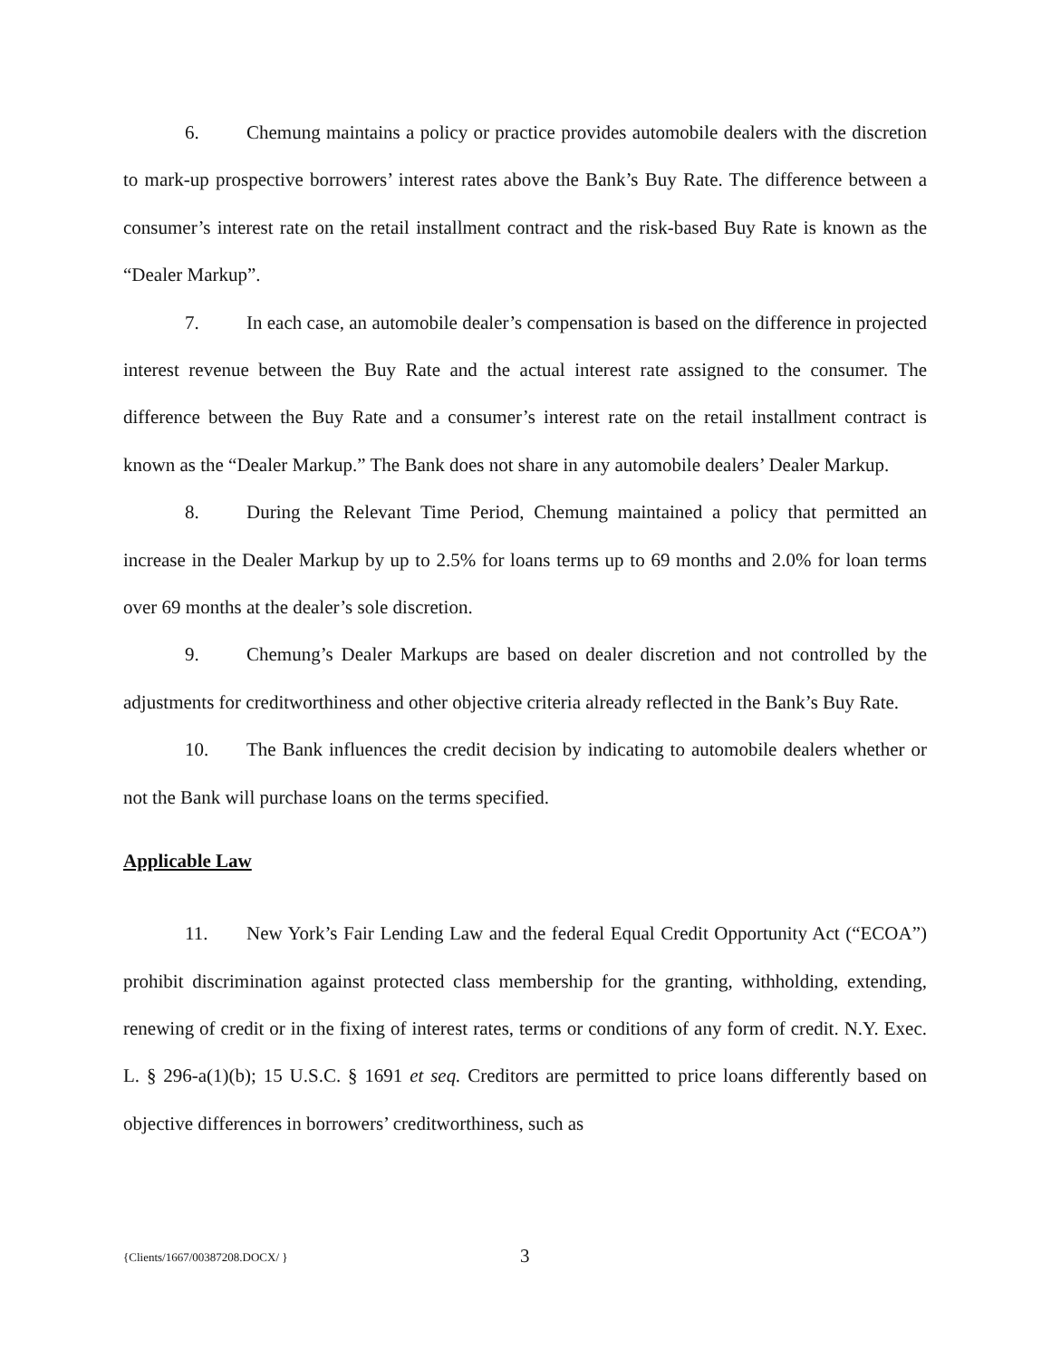6. Chemung maintains a policy or practice provides automobile dealers with the discretion to mark-up prospective borrowers’ interest rates above the Bank’s Buy Rate. The difference between a consumer’s interest rate on the retail installment contract and the risk-based Buy Rate is known as the “Dealer Markup”.
7. In each case, an automobile dealer’s compensation is based on the difference in projected interest revenue between the Buy Rate and the actual interest rate assigned to the consumer. The difference between the Buy Rate and a consumer’s interest rate on the retail installment contract is known as the “Dealer Markup.” The Bank does not share in any automobile dealers’ Dealer Markup.
8. During the Relevant Time Period, Chemung maintained a policy that permitted an increase in the Dealer Markup by up to 2.5% for loans terms up to 69 months and 2.0% for loan terms over 69 months at the dealer’s sole discretion.
9. Chemung’s Dealer Markups are based on dealer discretion and not controlled by the adjustments for creditworthiness and other objective criteria already reflected in the Bank’s Buy Rate.
10. The Bank influences the credit decision by indicating to automobile dealers whether or not the Bank will purchase loans on the terms specified.
Applicable Law
11. New York’s Fair Lending Law and the federal Equal Credit Opportunity Act (“ECOA”) prohibit discrimination against protected class membership for the granting, withholding, extending, renewing of credit or in the fixing of interest rates, terms or conditions of any form of credit. N.Y. Exec. L. § 296-a(1)(b); 15 U.S.C. § 1691 et seq. Creditors are permitted to price loans differently based on objective differences in borrowers’ creditworthiness, such as
{Clients/1667/00387208.DOCX/ } 3